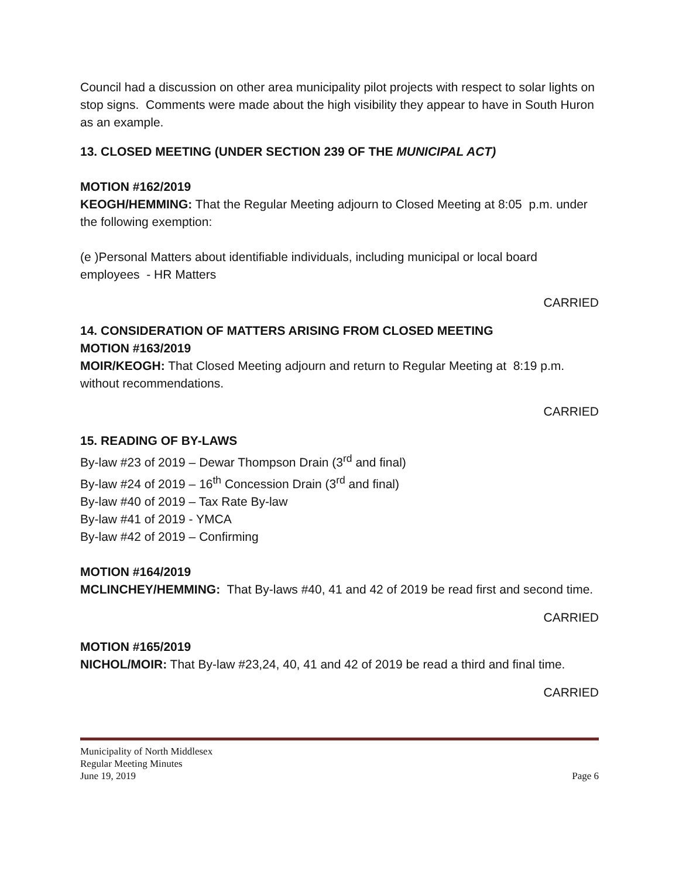Council had a discussion on other area municipality pilot projects with respect to solar lights on stop signs. Comments were made about the high visibility they appear to have in South Huron as an example.
13. CLOSED MEETING (UNDER SECTION 239 OF THE MUNICIPAL ACT)
MOTION #162/2019
KEOGH/HEMMING: That the Regular Meeting adjourn to Closed Meeting at 8:05 p.m. under the following exemption:
(e )Personal Matters about identifiable individuals, including municipal or local board employees - HR Matters
CARRIED
14. CONSIDERATION OF MATTERS ARISING FROM CLOSED MEETING
MOTION #163/2019
MOIR/KEOGH: That Closed Meeting adjourn and return to Regular Meeting at 8:19 p.m. without recommendations.
CARRIED
15. READING OF BY-LAWS
By-law #23 of 2019 – Dewar Thompson Drain (3<sup>rd</sup> and final)
By-law #24 of 2019 – 16<sup>th</sup> Concession Drain (3<sup>rd</sup> and final)
By-law #40 of 2019 – Tax Rate By-law
By-law #41 of 2019 - YMCA
By-law #42 of 2019 – Confirming
MOTION #164/2019
MCLINCHEY/HEMMING: That By-laws #40, 41 and 42 of 2019 be read first and second time.
CARRIED
MOTION #165/2019
NICHOL/MOIR: That By-law #23,24, 40, 41 and 42 of 2019 be read a third and final time.
CARRIED
Municipality of North Middlesex
Regular Meeting Minutes
June 19, 2019 Page 6